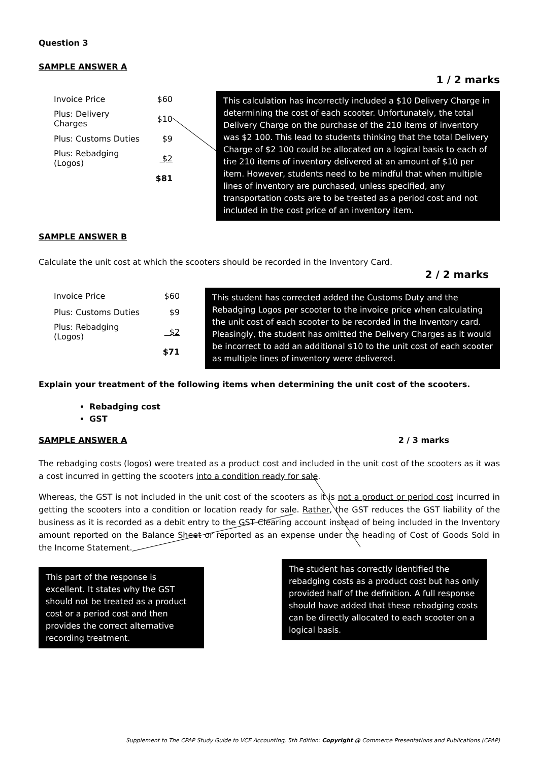Question 3
SAMPLE ANSWER A
1 / 2 marks
| Invoice Price | $60 |
| Plus: Delivery Charges | $10 |
| Plus: Customs Duties | $9 |
| Plus: Rebadging (Logos) | $2 |
| | $81 |
This calculation has incorrectly included a $10 Delivery Charge in determining the cost of each scooter. Unfortunately, the total Delivery Charge on the purchase of the 210 items of inventory was $2 100. This lead to students thinking that the total Delivery Charge of $2 100 could be allocated on a logical basis to each of the 210 items of inventory delivered at an amount of $10 per item. However, students need to be mindful that when multiple lines of inventory are purchased, unless specified, any transportation costs are to be treated as a period cost and not included in the cost price of an inventory item.
SAMPLE ANSWER B
Calculate the unit cost at which the scooters should be recorded in the Inventory Card.
2 / 2 marks
| Invoice Price | $60 |
| Plus: Customs Duties | $9 |
| Plus: Rebadging (Logos) | $2 |
| | $71 |
This student has corrected added the Customs Duty and the Rebadging Logos per scooter to the invoice price when calculating the unit cost of each scooter to be recorded in the Inventory card. Pleasingly, the student has omitted the Delivery Charges as it would be incorrect to add an additional $10 to the unit cost of each scooter as multiple lines of inventory were delivered.
Explain your treatment of the following items when determining the unit cost of the scooters.
Rebadging cost
GST
SAMPLE ANSWER A 2 / 3 marks
The rebadging costs (logos) were treated as a product cost and included in the unit cost of the scooters as it was a cost incurred in getting the scooters into a condition ready for sale.
Whereas, the GST is not included in the unit cost of the scooters as it is not a product or period cost incurred in getting the scooters into a condition or location ready for sale. Rather, the GST reduces the GST liability of the business as it is recorded as a debit entry to the GST Clearing account instead of being included in the Inventory amount reported on the Balance Sheet or reported as an expense under the heading of Cost of Goods Sold in the Income Statement.
This part of the response is excellent. It states why the GST should not be treated as a product cost or a period cost and then provides the correct alternative recording treatment.
The student has correctly identified the rebadging costs as a product cost but has only provided half of the definition. A full response should have added that these rebadging costs can be directly allocated to each scooter on a logical basis.
Supplement to The CPAP Study Guide to VCE Accounting, 5th Edition: Copyright @ Commerce Presentations and Publications (CPAP)